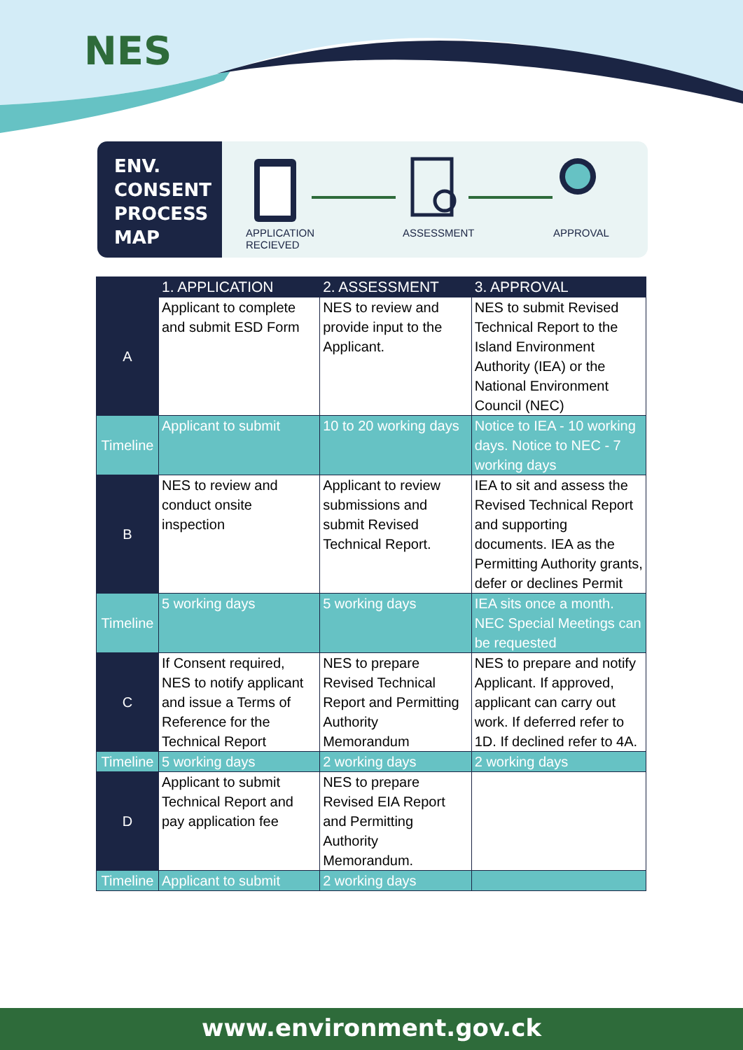NES
ENV.
CONSENT
PROCESS
MAP
APPLICATION
RECIEVED
ASSESSMENT APPROVAL
| | 1. APPLICATION | 2. ASSESSMENT | 3. APPROVAL |
| A | Applicant to complete and submit ESD Form | NES to review and provide input to the Applicant. | NES to submit Revised Technical Report to the Island Environment Authority (IEA) or the National Environment Council (NEC) |
| Timeline | Applicant to submit | 10 to 20 working days | Notice to IEA - 10 working days. Notice to NEC - 7 working days |
| B | NES to review and conduct onsite inspection | Applicant to review submissions and submit Revised Technical Report. | IEA to sit and assess the Revised Technical Report and supporting documents. IEA as the Permitting Authority grants, defer or declines Permit |
| Timeline | 5 working days | 5 working days | IEA sits once a month. NEC Special Meetings can be requested |
| C | If Consent required, NES to notify applicant and issue a Terms of Reference for the Technical Report | NES to prepare Revised Technical Report and Permitting Authority Memorandum | NES to prepare and notify Applicant. If approved, applicant can carry out work. If deferred refer to 1D. If declined refer to 4A. |
| Timeline | 5 working days | 2 working days | 2 working days |
| D | Applicant to submit Technical Report and pay application fee | NES to prepare Revised EIA Report and Permitting Authority Memorandum. | |
| Timeline | Applicant to submit | 2 working days | |
www.environment.gov.ck